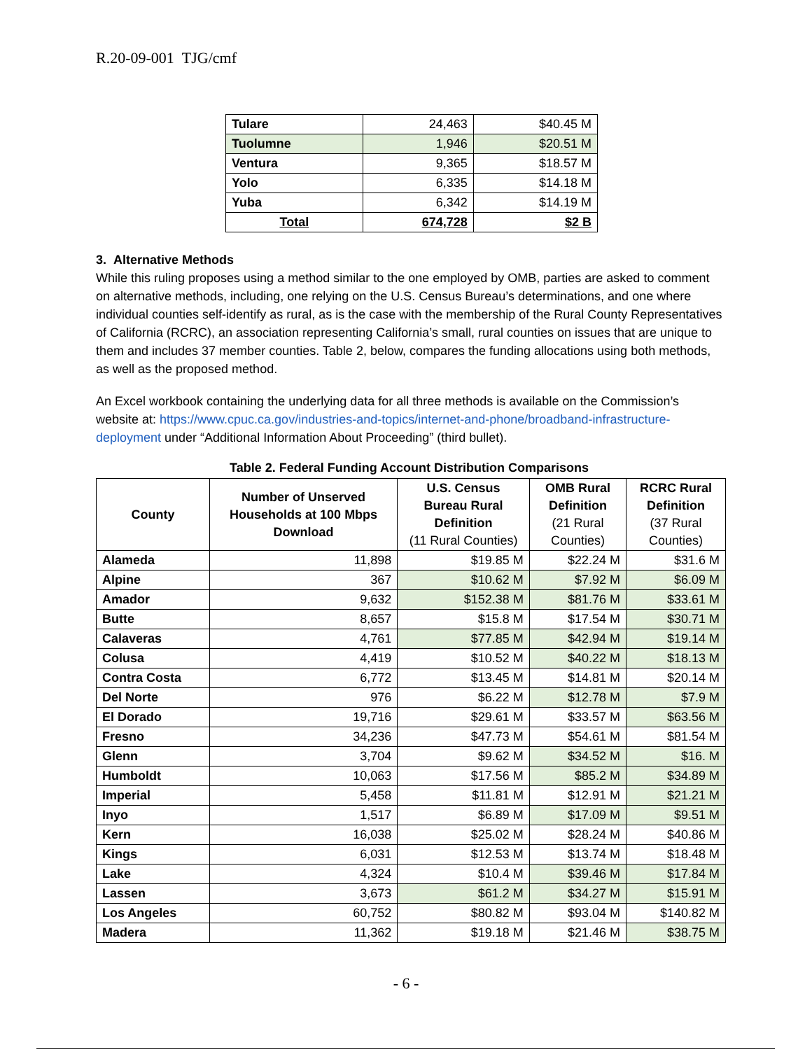R.20-09-001 TJG/cmf
| Tulare | 24,463 | $40.45 M |
| Tuolumne | 1,946 | $20.51 M |
| Ventura | 9,365 | $18.57 M |
| Yolo | 6,335 | $14.18 M |
| Yuba | 6,342 | $14.19 M |
| Total | 674,728 | $2 B |
3. Alternative Methods
While this ruling proposes using a method similar to the one employed by OMB, parties are asked to comment on alternative methods, including, one relying on the U.S. Census Bureau’s determinations, and one where individual counties self-identify as rural, as is the case with the membership of the Rural County Representatives of California (RCRC), an association representing California’s small, rural counties on issues that are unique to them and includes 37 member counties. Table 2, below, compares the funding allocations using both methods, as well as the proposed method.
An Excel workbook containing the underlying data for all three methods is available on the Commission’s website at: https://www.cpuc.ca.gov/industries-and-topics/internet-and-phone/broadband-infrastructure-deployment under “Additional Information About Proceeding” (third bullet).
Table 2. Federal Funding Account Distribution Comparisons
| County | Number of Unserved Households at 100 Mbps Download | U.S. Census Bureau Rural Definition (11 Rural Counties) | OMB Rural Definition (21 Rural Counties) | RCRC Rural Definition (37 Rural Counties) |
| --- | --- | --- | --- | --- |
| Alameda | 11,898 | $19.85 M | $22.24 M | $31.6 M |
| Alpine | 367 | $10.62 M | $7.92 M | $6.09 M |
| Amador | 9,632 | $152.38 M | $81.76 M | $33.61 M |
| Butte | 8,657 | $15.8 M | $17.54 M | $30.71 M |
| Calaveras | 4,761 | $77.85 M | $42.94 M | $19.14 M |
| Colusa | 4,419 | $10.52 M | $40.22 M | $18.13 M |
| Contra Costa | 6,772 | $13.45 M | $14.81 M | $20.14 M |
| Del Norte | 976 | $6.22 M | $12.78 M | $7.9 M |
| El Dorado | 19,716 | $29.61 M | $33.57 M | $63.56 M |
| Fresno | 34,236 | $47.73 M | $54.61 M | $81.54 M |
| Glenn | 3,704 | $9.62 M | $34.52 M | $16. M |
| Humboldt | 10,063 | $17.56 M | $85.2 M | $34.89 M |
| Imperial | 5,458 | $11.81 M | $12.91 M | $21.21 M |
| Inyo | 1,517 | $6.89 M | $17.09 M | $9.51 M |
| Kern | 16,038 | $25.02 M | $28.24 M | $40.86 M |
| Kings | 6,031 | $12.53 M | $13.74 M | $18.48 M |
| Lake | 4,324 | $10.4 M | $39.46 M | $17.84 M |
| Lassen | 3,673 | $61.2 M | $34.27 M | $15.91 M |
| Los Angeles | 60,752 | $80.82 M | $93.04 M | $140.82 M |
| Madera | 11,362 | $19.18 M | $21.46 M | $38.75 M |
- 6 -